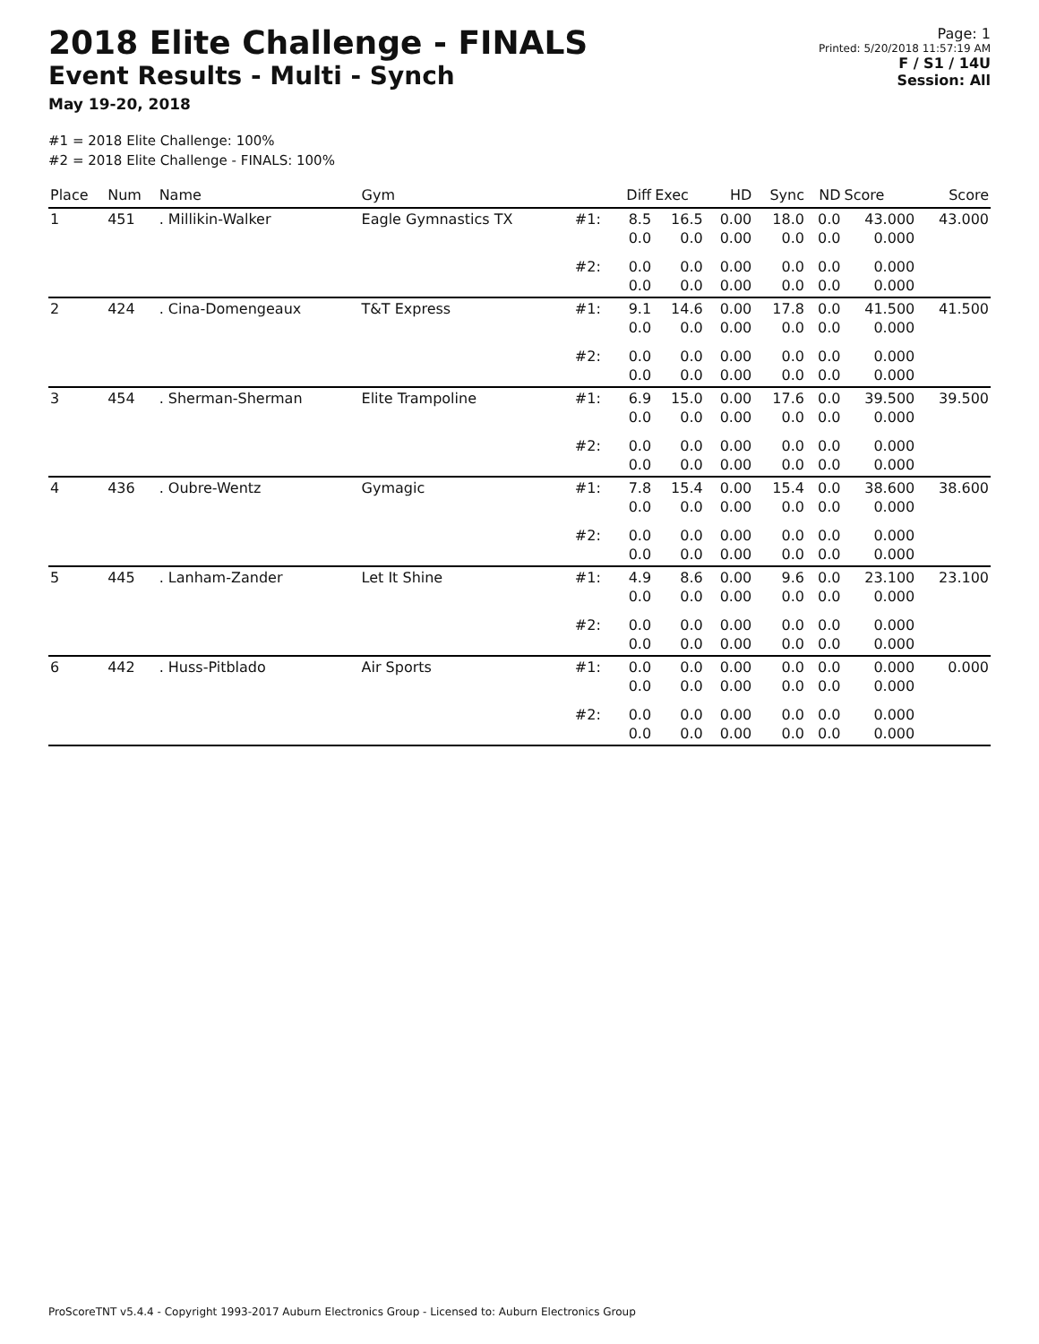2018 Elite Challenge - FINALS
Event Results - Multi - Synch
May 19-20, 2018
Page: 1
Printed: 5/20/2018 11:57:19 AM
F / S1 / 14U
Session: All
#1 = 2018 Elite Challenge: 100%
#2 = 2018 Elite Challenge - FINALS: 100%
| Place | Num | Name | Gym | | Diff | Exec | HD | Sync | ND | Score | Score |
| --- | --- | --- | --- | --- | --- | --- | --- | --- | --- | --- | --- |
| 1 | 451 | . Millikin-Walker | Eagle Gymnastics TX | #1: | 8.5 0.0 | 16.5 0.0 | 0.00 0.00 | 18.0 0.0 | 0.0 0.0 | 43.000 0.000 | 43.000 |
| | | | | #2: | 0.0 0.0 | 0.0 0.0 | 0.00 0.00 | 0.0 0.0 | 0.0 0.0 | 0.000 0.000 | |
| 2 | 424 | . Cina-Domengeaux | T&T Express | #1: | 9.1 0.0 | 14.6 0.0 | 0.00 0.00 | 17.8 0.0 | 0.0 0.0 | 41.500 0.000 | 41.500 |
| | | | | #2: | 0.0 0.0 | 0.0 0.0 | 0.00 0.00 | 0.0 0.0 | 0.0 0.0 | 0.000 0.000 | |
| 3 | 454 | . Sherman-Sherman | Elite Trampoline | #1: | 6.9 0.0 | 15.0 0.0 | 0.00 0.00 | 17.6 0.0 | 0.0 0.0 | 39.500 0.000 | 39.500 |
| | | | | #2: | 0.0 0.0 | 0.0 0.0 | 0.00 0.00 | 0.0 0.0 | 0.0 0.0 | 0.000 0.000 | |
| 4 | 436 | . Oubre-Wentz | Gymagic | #1: | 7.8 0.0 | 15.4 0.0 | 0.00 0.00 | 15.4 0.0 | 0.0 0.0 | 38.600 0.000 | 38.600 |
| | | | | #2: | 0.0 0.0 | 0.0 0.0 | 0.00 0.00 | 0.0 0.0 | 0.0 0.0 | 0.000 0.000 | |
| 5 | 445 | . Lanham-Zander | Let It Shine | #1: | 4.9 0.0 | 8.6 0.0 | 0.00 0.00 | 9.6 0.0 | 0.0 0.0 | 23.100 0.000 | 23.100 |
| | | | | #2: | 0.0 0.0 | 0.0 0.0 | 0.00 0.00 | 0.0 0.0 | 0.0 0.0 | 0.000 0.000 | |
| 6 | 442 | . Huss-Pitblado | Air Sports | #1: | 0.0 0.0 | 0.0 0.0 | 0.00 0.00 | 0.0 0.0 | 0.0 0.0 | 0.000 0.000 | 0.000 |
| | | | | #2: | 0.0 0.0 | 0.0 0.0 | 0.00 0.00 | 0.0 0.0 | 0.0 0.0 | 0.000 0.000 | |
ProScoreTNT v5.4.4 - Copyright 1993-2017 Auburn Electronics Group - Licensed to: Auburn Electronics Group